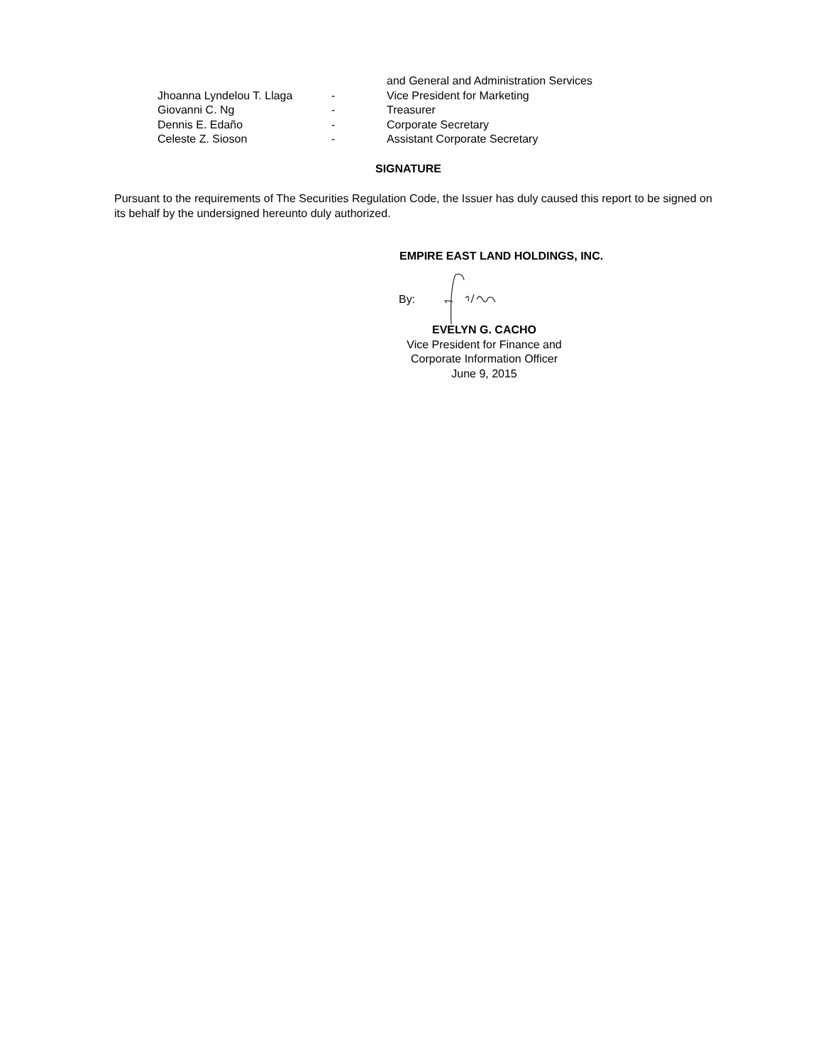| | | and General and Administration Services |
| Jhoanna Lyndelou T. Llaga | - | Vice President for Marketing |
| Giovanni C. Ng | - | Treasurer |
| Dennis E. Edaño | - | Corporate Secretary |
| Celeste Z. Sioson | - | Assistant Corporate Secretary |
SIGNATURE
Pursuant to the requirements of The Securities Regulation Code, the Issuer has duly caused this report to be signed on its behalf by the undersigned hereunto duly authorized.
EMPIRE EAST LAND HOLDINGS, INC.
By:
EVELYN G. CACHO
Vice President for Finance and
Corporate Information Officer
June 9, 2015